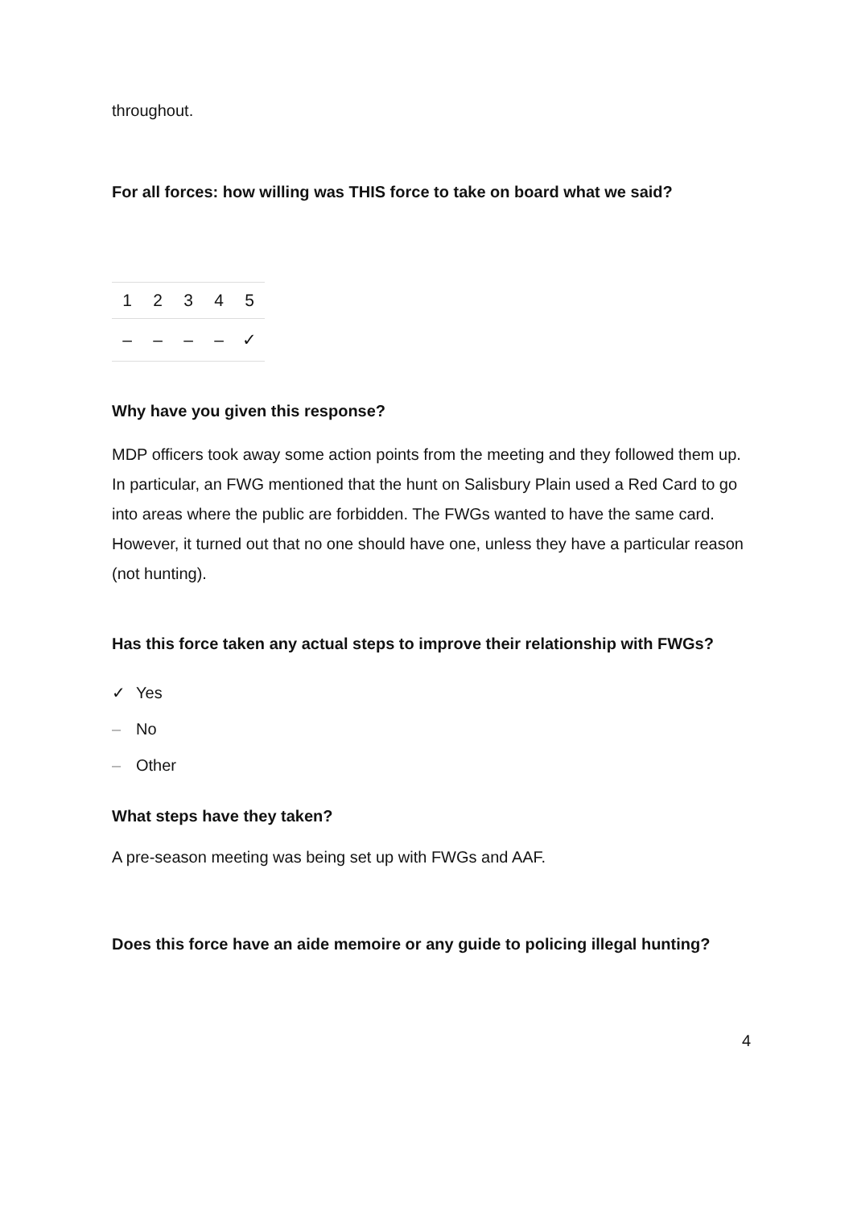throughout.
For all forces: how willing was THIS force to take on board what we said?
| 1 | 2 | 3 | 4 | 5 |
| – | – | – | – | ✓ |
Why have you given this response?
MDP officers took away some action points from the meeting and they followed them up. In particular, an FWG mentioned that the hunt on Salisbury Plain used a Red Card to go into areas where the public are forbidden. The FWGs wanted to have the same card. However, it turned out that no one should have one, unless they have a particular reason (not hunting).
Has this force taken any actual steps to improve their relationship with FWGs?
✓ Yes
– No
– Other
What steps have they taken?
A pre-season meeting was being set up with FWGs and AAF.
Does this force have an aide memoire or any guide to policing illegal hunting?
4